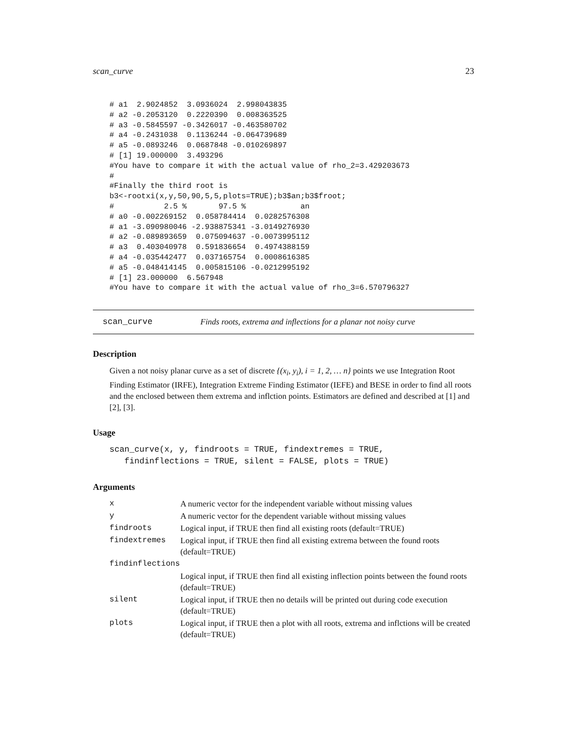scan_curve 23
# a1  2.9024852  3.0936024  2.998043835
# a2 -0.2053120  0.2220390  0.008363525
# a3 -0.5845597 -0.3426017 -0.463580702
# a4 -0.2431038  0.1136244 -0.064739689
# a5 -0.0893246  0.0687848 -0.010269897
# [1] 19.000000  3.493296
#You have to compare it with the actual value of rho_2=3.429203673
#
#Finally the third root is
b3<-rootxi(x,y,50,90,5,5,plots=TRUE);b3$an;b3$froot;
#           2.5 %       97.5 %            an
# a0 -0.002269152  0.058784414  0.0282576308
# a1 -3.090980046 -2.938875341 -3.0149276930
# a2 -0.089893659  0.075094637 -0.0073995112
# a3  0.403040978  0.591836654  0.4974388159
# a4 -0.035442477  0.037165754  0.0008616385
# a5 -0.048414145  0.005815106 -0.0212995192
# [1] 23.000000  6.567948
#You have to compare it with the actual value of rho_3=6.570796327
scan_curve Finds roots, extrema and inflections for a planar not noisy curve
Description
Given a not noisy planar curve as a set of discrete {(x<sub>i</sub>, y<sub>i</sub>), i = 1, 2, … n} points we use Integration Root Finding Estimator (IRFE), Integration Extreme Finding Estimator (IEFE) and BESE in order to find all roots and the enclosed between them extrema and inflction points. Estimators are defined and described at [1] and [2], [3].
Usage
scan_curve(x, y, findroots = TRUE, findextremes = TRUE,
   findinflections = TRUE, silent = FALSE, plots = TRUE)
Arguments
| x | A numeric vector for the independent variable without missing values |
| y | A numeric vector for the dependent variable without missing values |
| findroots | Logical input, if TRUE then find all existing roots (default=TRUE) |
| findextremes | Logical input, if TRUE then find all existing extrema between the found roots (default=TRUE) |
| findinflections | |
| | Logical input, if TRUE then find all existing inflection points between the found roots (default=TRUE) |
| silent | Logical input, if TRUE then no details will be printed out during code execution (default=TRUE) |
| plots | Logical input, if TRUE then a plot with all roots, extrema and inflctions will be created (default=TRUE) |